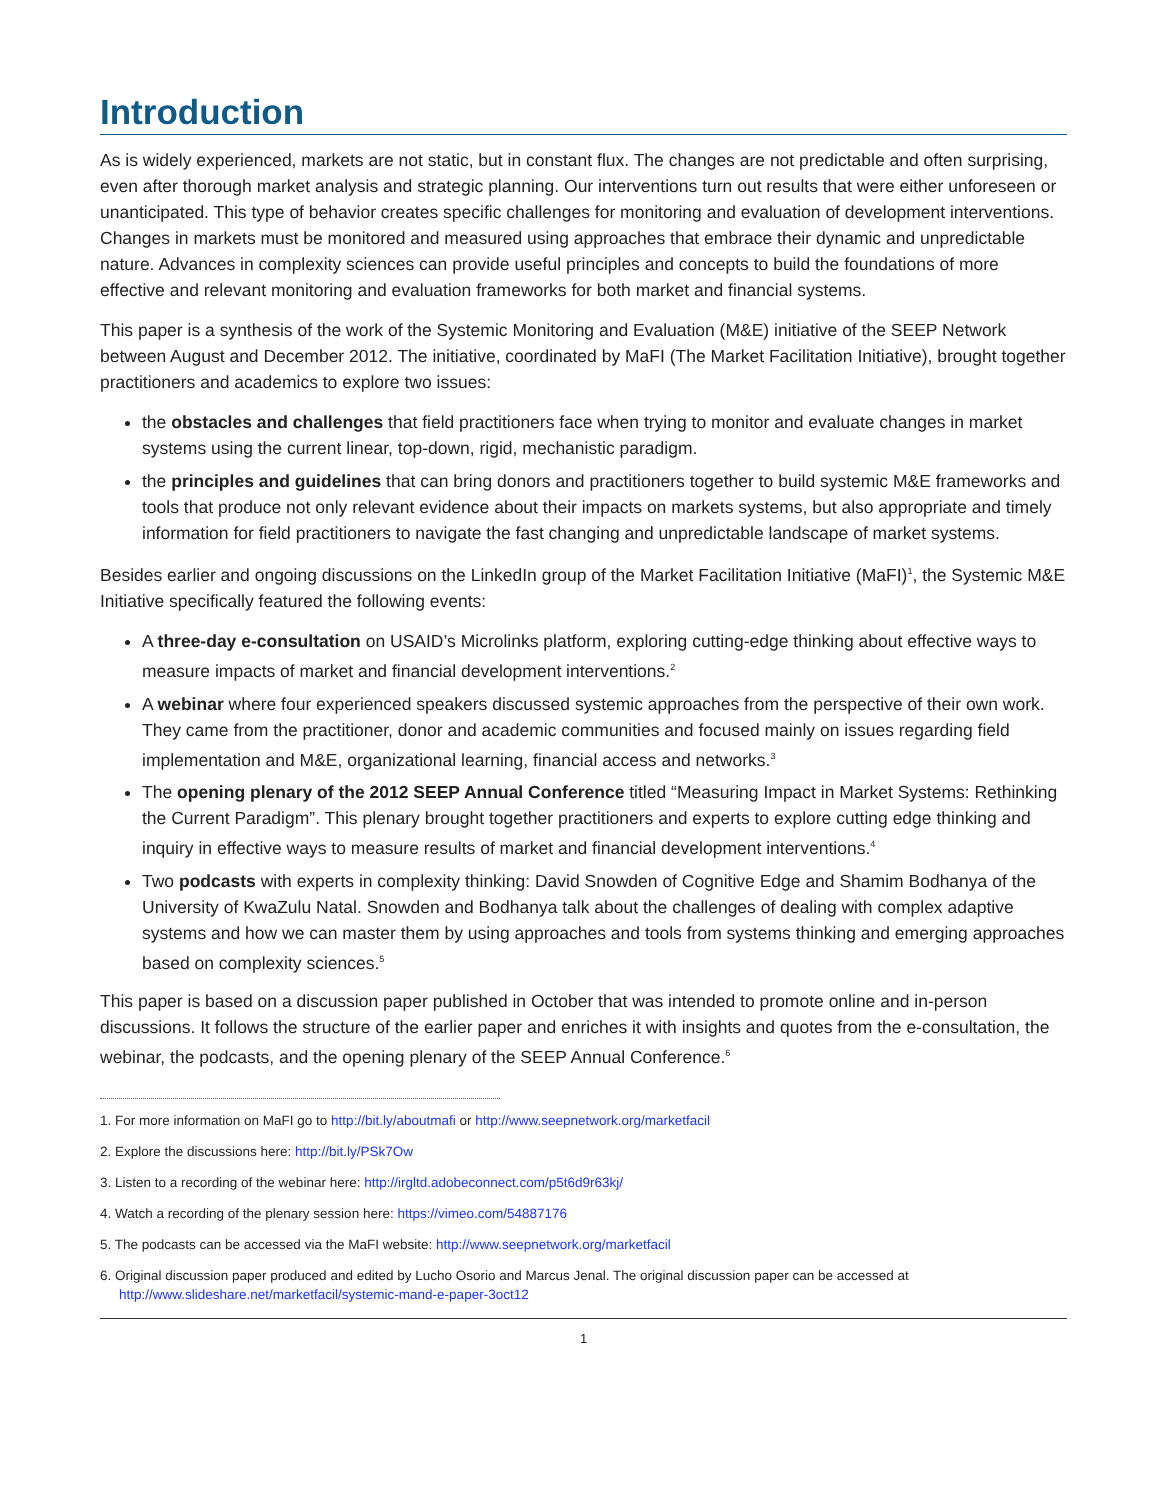Introduction
As is widely experienced, markets are not static, but in constant flux. The changes are not predictable and often surprising, even after thorough market analysis and strategic planning. Our interventions turn out results that were either unforeseen or unanticipated. This type of behavior creates specific challenges for monitoring and evaluation of development interventions. Changes in markets must be monitored and measured using approaches that embrace their dynamic and unpredictable nature. Advances in complexity sciences can provide useful principles and concepts to build the foundations of more effective and relevant monitoring and evaluation frameworks for both market and financial systems.
This paper is a synthesis of the work of the Systemic Monitoring and Evaluation (M&E) initiative of the SEEP Network between August and December 2012. The initiative, coordinated by MaFI (The Market Facilitation Initiative), brought together practitioners and academics to explore two issues:
the obstacles and challenges that field practitioners face when trying to monitor and evaluate changes in market systems using the current linear, top-down, rigid, mechanistic paradigm.
the principles and guidelines that can bring donors and practitioners together to build systemic M&E frameworks and tools that produce not only relevant evidence about their impacts on markets systems, but also appropriate and timely information for field practitioners to navigate the fast changing and unpredictable landscape of market systems.
Besides earlier and ongoing discussions on the LinkedIn group of the Market Facilitation Initiative (MaFI)<sup>1</sup>, the Systemic M&E Initiative specifically featured the following events:
A three-day e-consultation on USAID’s Microlinks platform, exploring cutting-edge thinking about effective ways to measure impacts of market and financial development interventions.<sup>2</sup>
A webinar where four experienced speakers discussed systemic approaches from the perspective of their own work. They came from the practitioner, donor and academic communities and focused mainly on issues regarding field implementation and M&E, organizational learning, financial access and networks.<sup>3</sup>
The opening plenary of the 2012 SEEP Annual Conference titled “Measuring Impact in Market Systems: Rethinking the Current Paradigm”. This plenary brought together practitioners and experts to explore cutting edge thinking and inquiry in effective ways to measure results of market and financial development interventions.<sup>4</sup>
Two podcasts with experts in complexity thinking: David Snowden of Cognitive Edge and Shamim Bodhanya of the University of KwaZulu Natal. Snowden and Bodhanya talk about the challenges of dealing with complex adaptive systems and how we can master them by using approaches and tools from systems thinking and emerging approaches based on complexity sciences.<sup>5</sup>
This paper is based on a discussion paper published in October that was intended to promote online and in-person discussions. It follows the structure of the earlier paper and enriches it with insights and quotes from the e-consultation, the webinar, the podcasts, and the opening plenary of the SEEP Annual Conference.<sup>6</sup>
1. For more information on MaFI go to http://bit.ly/aboutmafi or http://www.seepnetwork.org/marketfacil
2. Explore the discussions here: http://bit.ly/PSk7Ow
3. Listen to a recording of the webinar here: http://irgltd.adobeconnect.com/p5t6d9r63kj/
4. Watch a recording of the plenary session here: https://vimeo.com/54887176
5. The podcasts can be accessed via the MaFI website: http://www.seepnetwork.org/marketfacil
6. Original discussion paper produced and edited by Lucho Osorio and Marcus Jenal. The original discussion paper can be accessed at http://www.slideshare.net/marketfacil/systemic-mand-e-paper-3oct12
1